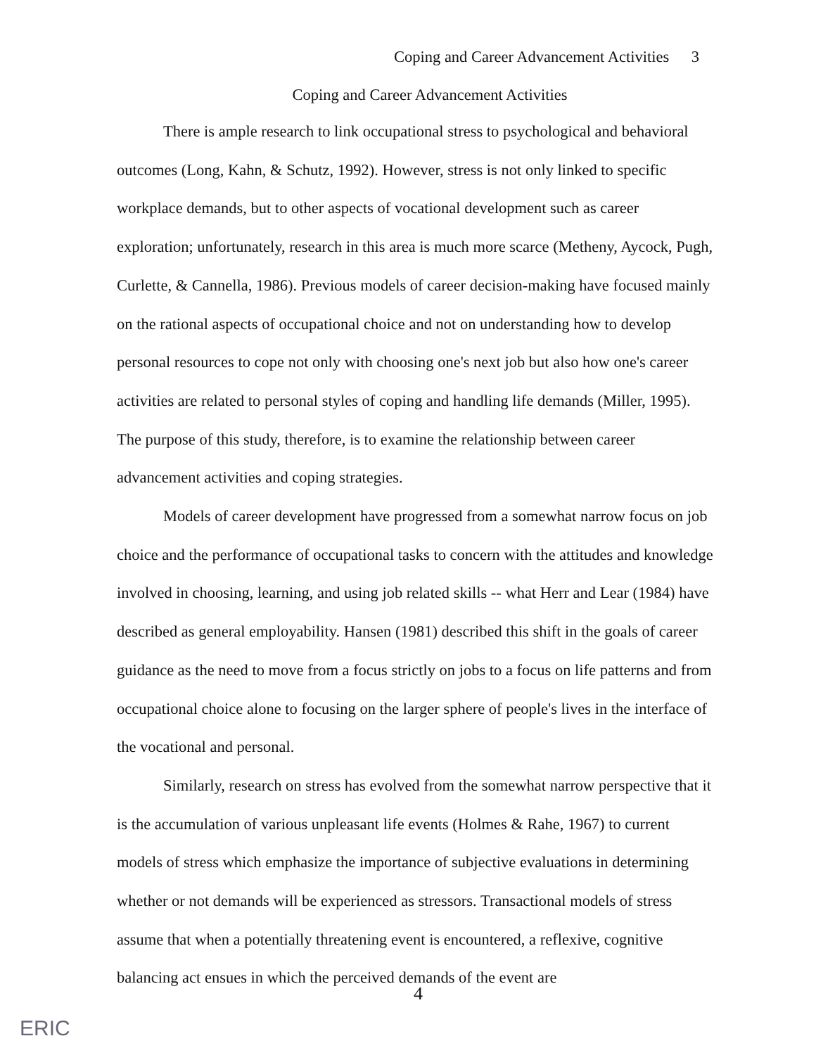Coping and Career Advancement Activities 3
Coping and Career Advancement Activities
There is ample research to link occupational stress to psychological and behavioral outcomes (Long, Kahn, & Schutz, 1992). However, stress is not only linked to specific workplace demands, but to other aspects of vocational development such as career exploration; unfortunately, research in this area is much more scarce (Metheny, Aycock, Pugh, Curlette, & Cannella, 1986). Previous models of career decision-making have focused mainly on the rational aspects of occupational choice and not on understanding how to develop personal resources to cope not only with choosing one's next job but also how one's career activities are related to personal styles of coping and handling life demands (Miller, 1995). The purpose of this study, therefore, is to examine the relationship between career advancement activities and coping strategies.
Models of career development have progressed from a somewhat narrow focus on job choice and the performance of occupational tasks to concern with the attitudes and knowledge involved in choosing, learning, and using job related skills -- what Herr and Lear (1984) have described as general employability. Hansen (1981) described this shift in the goals of career guidance as the need to move from a focus strictly on jobs to a focus on life patterns and from occupational choice alone to focusing on the larger sphere of people's lives in the interface of the vocational and personal.
Similarly, research on stress has evolved from the somewhat narrow perspective that it is the accumulation of various unpleasant life events (Holmes & Rahe, 1967) to current models of stress which emphasize the importance of subjective evaluations in determining whether or not demands will be experienced as stressors. Transactional models of stress assume that when a potentially threatening event is encountered, a reflexive, cognitive balancing act ensues in which the perceived demands of the event are
4
ERIC